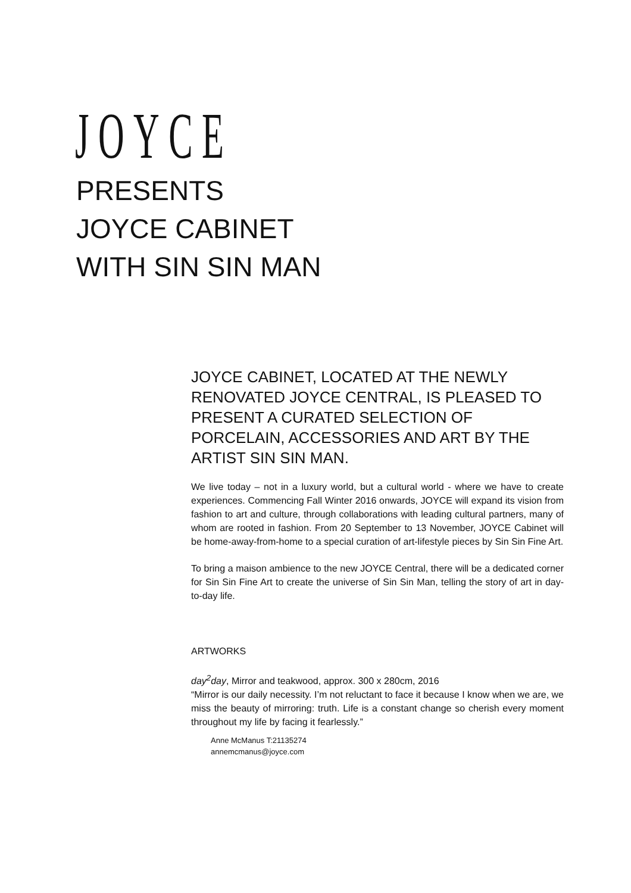JOYCE
PRESENTS
JOYCE CABINET
WITH SIN SIN MAN
JOYCE CABINET, LOCATED AT THE NEWLY RENOVATED JOYCE CENTRAL, IS PLEASED TO PRESENT A CURATED SELECTION OF PORCELAIN, ACCESSORIES AND ART BY THE ARTIST SIN SIN MAN.
We live today – not in a luxury world, but a cultural world - where we have to create experiences. Commencing Fall Winter 2016 onwards, JOYCE will expand its vision from fashion to art and culture, through collaborations with leading cultural partners, many of whom are rooted in fashion. From 20 September to 13 November, JOYCE Cabinet will be home-away-from-home to a special curation of art-lifestyle pieces by Sin Sin Fine Art.
To bring a maison ambience to the new JOYCE Central, there will be a dedicated corner for Sin Sin Fine Art to create the universe of Sin Sin Man, telling the story of art in day-to-day life.
ARTWORKS
day<sup>2</sup>day, Mirror and teakwood, approx. 300 x 280cm, 2016
“Mirror is our daily necessity. I’m not reluctant to face it because I know when we are, we miss the beauty of mirroring: truth. Life is a constant change so cherish every moment throughout my life by facing it fearlessly.”
Anne McManus T:21135274
annemcmanus@joyce.com